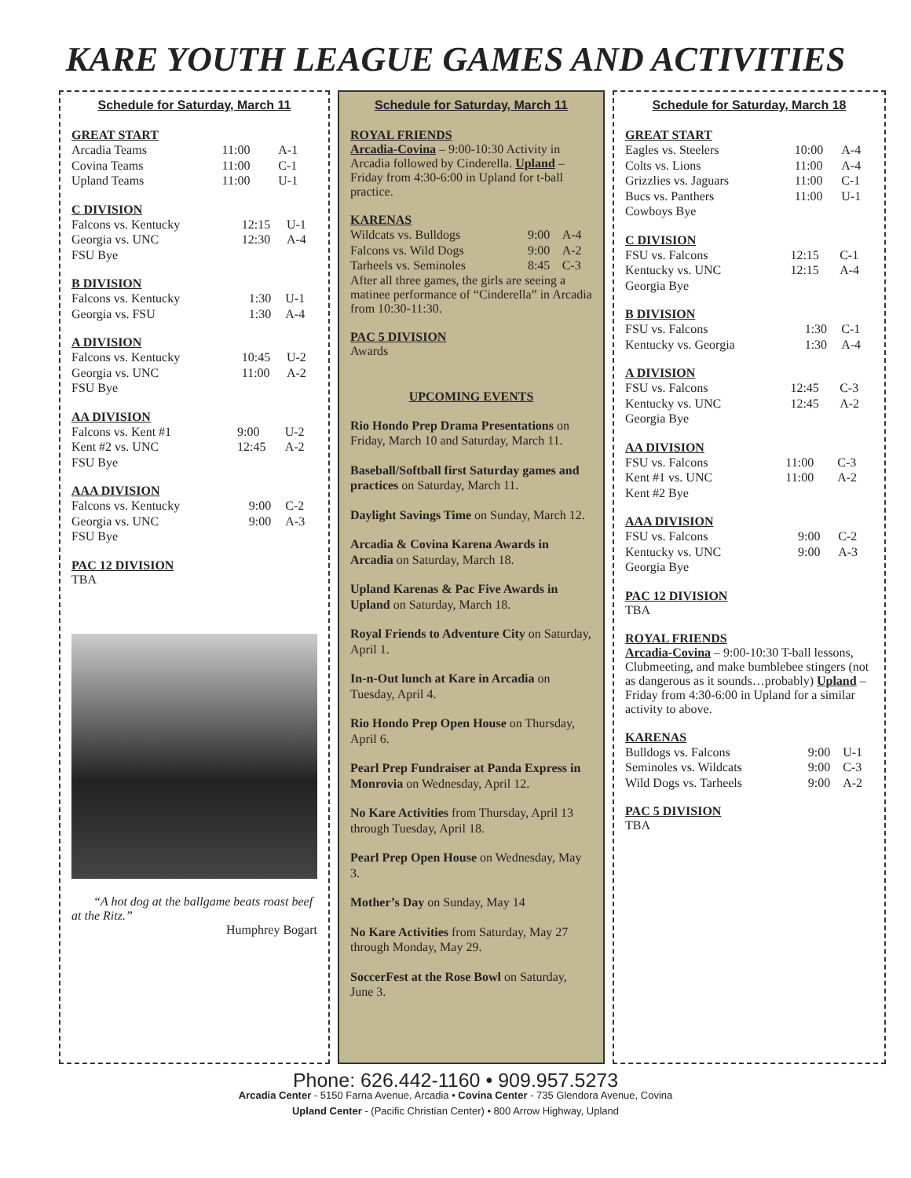KARE YOUTH LEAGUE GAMES AND ACTIVITIES
Schedule for Saturday, March 11
GREAT START
| Arcadia Teams | 11:00 | A-1 |
| Covina Teams | 11:00 | C-1 |
| Upland Teams | 11:00 | U-1 |
C DIVISION
| Falcons vs. Kentucky | 12:15 | U-1 |
| Georgia vs. UNC | 12:30 | A-4 |
| FSU Bye | | |
B DIVISION
| Falcons vs. Kentucky | 1:30 | U-1 |
| Georgia vs. FSU | 1:30 | A-4 |
A DIVISION
| Falcons vs. Kentucky | 10:45 | U-2 |
| Georgia vs. UNC | 11:00 | A-2 |
| FSU Bye | | |
AA DIVISION
| Falcons vs. Kent #1 | 9:00 | U-2 |
| Kent #2 vs. UNC | 12:45 | A-2 |
| FSU Bye | | |
AAA DIVISION
| Falcons vs. Kentucky | 9:00 | C-2 |
| Georgia vs. UNC | 9:00 | A-3 |
| FSU Bye | | |
PAC 12 DIVISION
TBA
“A hot dog at the ballgame beats roast beef at the Ritz.”
Humphrey Bogart
Schedule for Saturday, March 11
ROYAL FRIENDS
Arcadia-Covina – 9:00-10:30 Activity in Arcadia followed by Cinderella. Upland – Friday from 4:30-6:00 in Upland for t-ball practice.
KARENAS
| Wildcats vs. Bulldogs | 9:00 | A-4 |
| Falcons vs. Wild Dogs | 9:00 | A-2 |
| Tarheels vs. Seminoles | 8:45 | C-3 |
After all three games, the girls are seeing a matinee performance of “Cinderella” in Arcadia from 10:30-11:30.
PAC 5 DIVISION
Awards
UPCOMING EVENTS
Rio Hondo Prep Drama Presentations on Friday, March 10 and Saturday, March 11.
Baseball/Softball first Saturday games and practices on Saturday, March 11.
Daylight Savings Time on Sunday, March 12.
Arcadia & Covina Karena Awards in Arcadia on Saturday, March 18.
Upland Karenas & Pac Five Awards in Upland on Saturday, March 18.
Royal Friends to Adventure City on Saturday, April 1.
In-n-Out lunch at Kare in Arcadia on Tuesday, April 4.
Rio Hondo Prep Open House on Thursday, April 6.
Pearl Prep Fundraiser at Panda Express in Monrovia on Wednesday, April 12.
No Kare Activities from Thursday, April 13 through Tuesday, April 18.
Pearl Prep Open House on Wednesday, May 3.
Mother’s Day on Sunday, May 14
No Kare Activities from Saturday, May 27 through Monday, May 29.
SoccerFest at the Rose Bowl on Saturday, June 3.
Schedule for Saturday, March 18
GREAT START
| Eagles vs. Steelers | 10:00 | A-4 |
| Colts vs. Lions | 11:00 | A-4 |
| Grizzlies vs. Jaguars | 11:00 | C-1 |
| Bucs vs. Panthers | 11:00 | U-1 |
| Cowboys Bye | | |
C DIVISION
| FSU vs. Falcons | 12:15 | C-1 |
| Kentucky vs. UNC | 12:15 | A-4 |
| Georgia Bye | | |
B DIVISION
| FSU vs. Falcons | 1:30 | C-1 |
| Kentucky vs. Georgia | 1:30 | A-4 |
A DIVISION
| FSU vs. Falcons | 12:45 | C-3 |
| Kentucky vs. UNC | 12:45 | A-2 |
| Georgia Bye | | |
AA DIVISION
| FSU vs. Falcons | 11:00 | C-3 |
| Kent #1 vs. UNC | 11:00 | A-2 |
| Kent #2 Bye | | |
AAA DIVISION
| FSU vs. Falcons | 9:00 | C-2 |
| Kentucky vs. UNC | 9:00 | A-3 |
| Georgia Bye | | |
PAC 12 DIVISION
TBA
ROYAL FRIENDS
Arcadia-Covina – 9:00-10:30 T-ball lessons, Clubmeeting, and make bumblebee stingers (not as dangerous as it sounds…probably) Upland – Friday from 4:30-6:00 in Upland for a similar activity to above.
KARENAS
| Bulldogs vs. Falcons | 9:00 | U-1 |
| Seminoles vs. Wildcats | 9:00 | C-3 |
| Wild Dogs vs. Tarheels | 9:00 | A-2 |
PAC 5 DIVISION
TBA
Phone: 626.442-1160 • 909.957.5273
Arcadia Center - 5150 Farna Avenue, Arcadia • Covina Center - 735 Glendora Avenue, Covina
Upland Center - (Pacific Christian Center) • 800 Arrow Highway, Upland